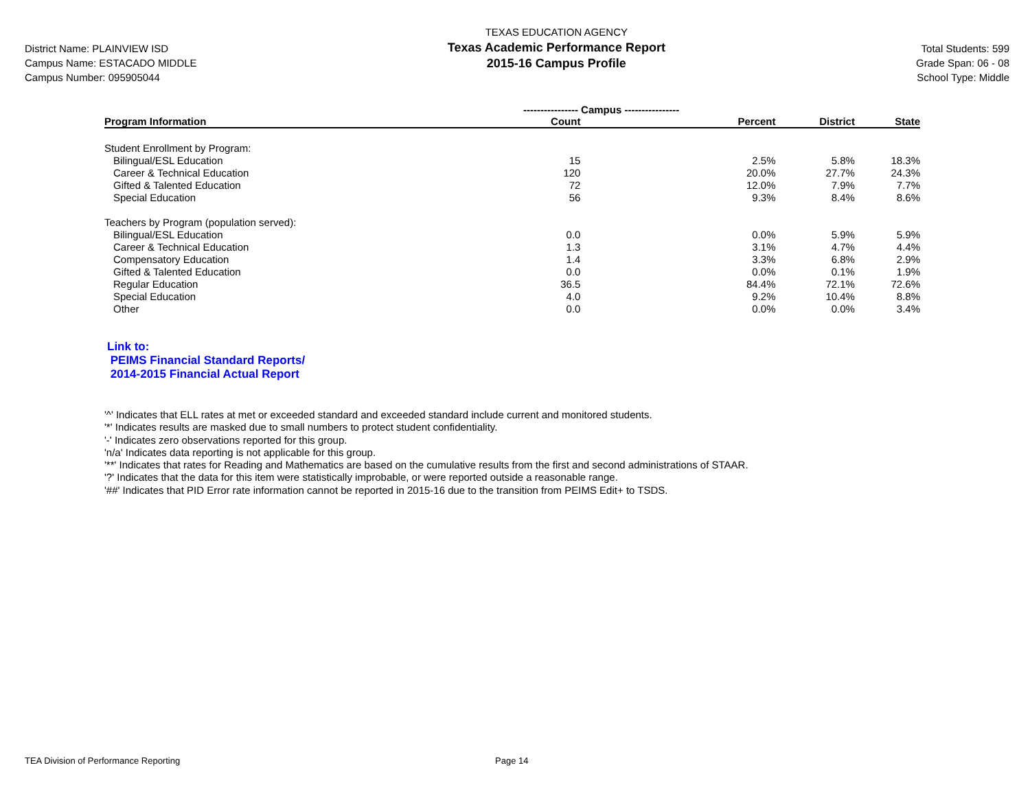District Name: PLAINVIEW ISD
Campus Name: ESTACADO MIDDLE
Campus Number: 095905044
TEXAS EDUCATION AGENCY
Texas Academic Performance Report
2015-16 Campus Profile
Total Students: 599
Grade Span: 06 - 08
School Type: Middle
| | ---------------- Campus ---------------- | | | |
| --- | --- | --- | --- | --- |
| Program Information | Count | Percent | District | State |
| Student Enrollment by Program: | | | | |
| Bilingual/ESL Education | 15 | 2.5% | 5.8% | 18.3% |
| Career & Technical Education | 120 | 20.0% | 27.7% | 24.3% |
| Gifted & Talented Education | 72 | 12.0% | 7.9% | 7.7% |
| Special Education | 56 | 9.3% | 8.4% | 8.6% |
| Teachers by Program (population served): | | | | |
| Bilingual/ESL Education | 0.0 | 0.0% | 5.9% | 5.9% |
| Career & Technical Education | 1.3 | 3.1% | 4.7% | 4.4% |
| Compensatory Education | 1.4 | 3.3% | 6.8% | 2.9% |
| Gifted & Talented Education | 0.0 | 0.0% | 0.1% | 1.9% |
| Regular Education | 36.5 | 84.4% | 72.1% | 72.6% |
| Special Education | 4.0 | 9.2% | 10.4% | 8.8% |
| Other | 0.0 | 0.0% | 0.0% | 3.4% |
Link to:
PEIMS Financial Standard Reports/
2014-2015 Financial Actual Report
'^' Indicates that ELL rates at met or exceeded standard and exceeded standard include current and monitored students.
'*' Indicates results are masked due to small numbers to protect student confidentiality.
'-' Indicates zero observations reported for this group.
'n/a' Indicates data reporting is not applicable for this group.
'**' Indicates that rates for Reading and Mathematics are based on the cumulative results from the first and second administrations of STAAR.
'?' Indicates that the data for this item were statistically improbable, or were reported outside a reasonable range.
'##' Indicates that PID Error rate information cannot be reported in 2015-16 due to the transition from PEIMS Edit+ to TSDS.
TEA Division of Performance Reporting Page 14